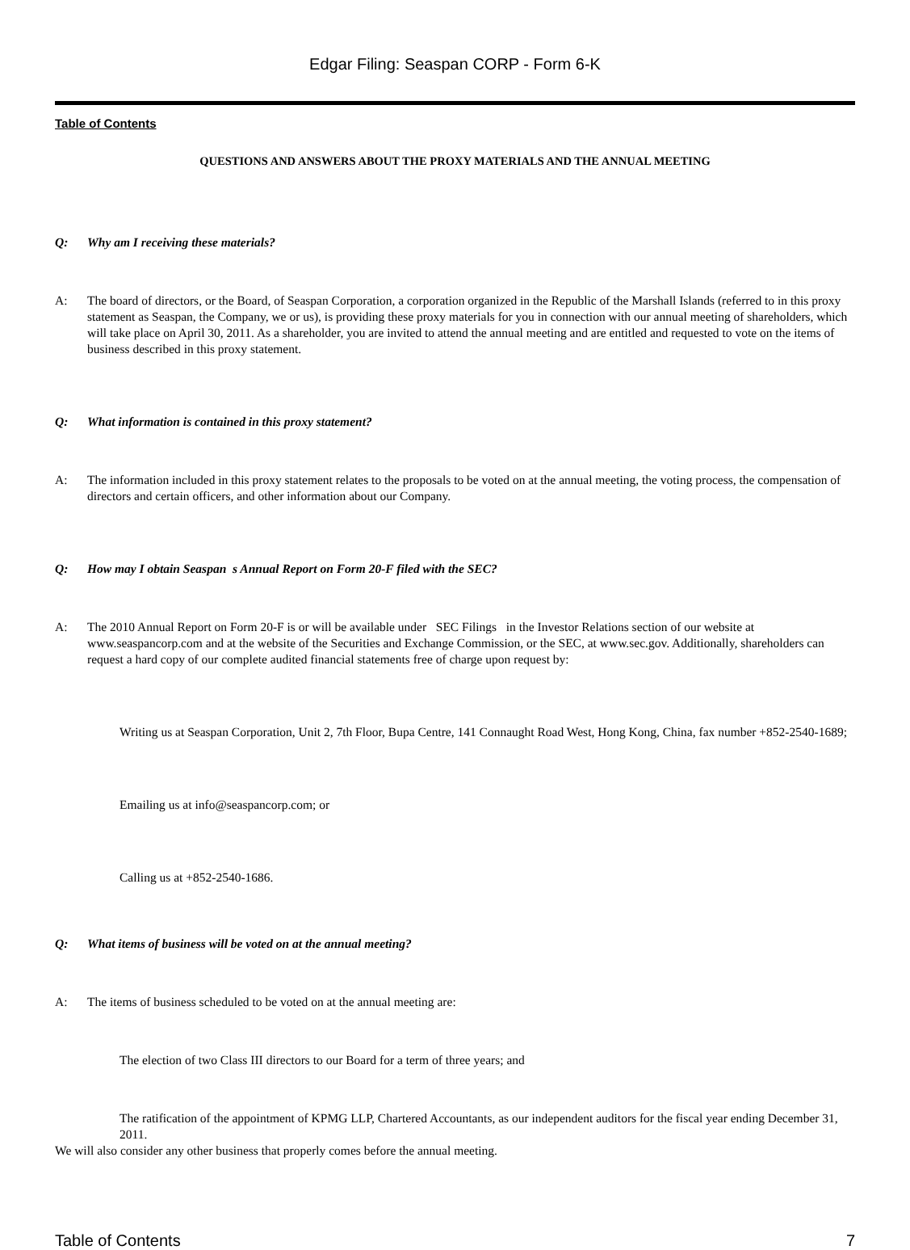Edgar Filing: Seaspan CORP - Form 6-K
Table of Contents
QUESTIONS AND ANSWERS ABOUT THE PROXY MATERIALS AND THE ANNUAL MEETING
Q: Why am I receiving these materials?
A: The board of directors, or the Board, of Seaspan Corporation, a corporation organized in the Republic of the Marshall Islands (referred to in this proxy statement as Seaspan, the Company, we or us), is providing these proxy materials for you in connection with our annual meeting of shareholders, which will take place on April 30, 2011. As a shareholder, you are invited to attend the annual meeting and are entitled and requested to vote on the items of business described in this proxy statement.
Q: What information is contained in this proxy statement?
A: The information included in this proxy statement relates to the proposals to be voted on at the annual meeting, the voting process, the compensation of directors and certain officers, and other information about our Company.
Q: How may I obtain Seaspan s Annual Report on Form 20-F filed with the SEC?
A: The 2010 Annual Report on Form 20-F is or will be available under SEC Filings in the Investor Relations section of our website at www.seaspancorp.com and at the website of the Securities and Exchange Commission, or the SEC, at www.sec.gov. Additionally, shareholders can request a hard copy of our complete audited financial statements free of charge upon request by:
Writing us at Seaspan Corporation, Unit 2, 7th Floor, Bupa Centre, 141 Connaught Road West, Hong Kong, China, fax number +852-2540-1689;
Emailing us at info@seaspancorp.com; or
Calling us at +852-2540-1686.
Q: What items of business will be voted on at the annual meeting?
A: The items of business scheduled to be voted on at the annual meeting are:
The election of two Class III directors to our Board for a term of three years; and
The ratification of the appointment of KPMG LLP, Chartered Accountants, as our independent auditors for the fiscal year ending December 31, 2011.
We will also consider any other business that properly comes before the annual meeting.
Table of Contents 7